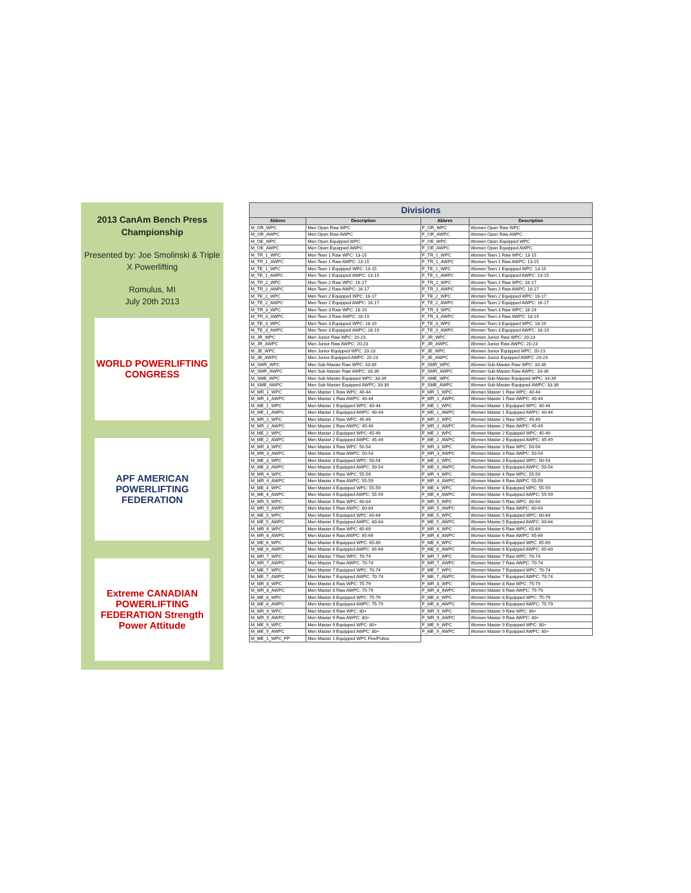2013 CanAm Bench Press
Championship
Presented by: Joe Smolinski & Triple X Powerlifting
Romulus, MI
July 20th 2013
WORLD POWERLIFTING CONGRESS
APF AMERICAN POWERLIFTING FEDERATION
Extreme CANADIAN POWERLIFTING FEDERATION Strength Power Attitude
| Divisions | | | |
| Abbrev | Description | Abbrev | Description |
| M_OR_WPC | Men Open Raw WPC | F_OR_WPC | Women Open Raw WPC |
| M_OR_AWPC | Men Open Raw AWPC | F_OR_AWPC | Women Open Raw AWPC |
| M_OE_WPC | Men Open Equipped WPC | F_OE_WPC | Women Open Equipped WPC |
| M_OE_AWPC | Men Open Equipped AWPC | F_OE_AWPC | Women Open Equipped AWPC |
| M_TR_1_WPC | Men Teen 1 Raw WPC: 13-15 | F_TR_1_WPC | Women Teen 1 Raw WPC: 13-15 |
| M_TR_1_AWPC | Men Teen 1 Raw AWPC: 13-15 | F_TR_1_AWPC | Women Teen 1 Raw AWPC: 13-15 |
| M_TE_1_WPC | Men Teen 1 Equipped WPC: 13-15 | F_TE_1_WPC | Women Teen 1 Equipped WPC: 13-15 |
| M_TE_1_AWPC | Men Teen 1 Equipped AWPC: 13-15 | F_TE_1_AWPC | Women Teen 1 Equipped AWPC: 13-15 |
| M_TR_2_WPC | Men Teen 2 Raw WPC: 16-17 | F_TR_2_WPC | Women Teen 2 Raw WPC: 16-17 |
| M_TR_2_AWPC | Men Teen 2 Raw AWPC: 16-17 | F_TR_2_AWPC | Women Teen 2 Raw AWPC: 16-17 |
| M_TE_2_WPC | Men Teen 2 Equipped WPC: 16-17 | F_TE_2_WPC | Women Teen 2 Equipped WPC: 16-17 |
| M_TE_2_AWPC | Men Teen 2 Equipped AWPC: 16-17 | F_TE_2_AWPC | Women Teen 2 Equipped AWPC: 16-17 |
| M_TR_3_WPC | Men Teen 3 Raw WPC: 18-19 | F_TR_3_WPC | Women Teen 3 Raw WPC: 18-19 |
| M_TR_3_AWPC | Men Teen 3 Raw AWPC: 18-19 | F_TR_3_AWPC | Women Teen 3 Raw AWPC: 18-19 |
| M_TE_3_WPC | Men Teen 3 Equipped WPC: 18-19 | F_TE_3_WPC | Women Teen 3 Equipped WPC: 18-19 |
| M_TE_3_AWPC | Men Teen 3 Equipped AWPC: 18-19 | F_TE_3_AWPC | Women Teen 3 Equipped AWPC: 18-19 |
| M_JR_WPC | Men Junior Raw WPC: 20-23 | F_JR_WPC | Women Junior Raw WPC: 20-23 |
| M_JR_AWPC | Men Junior Raw AWPC: 20-23 | F_JR_AWPC | Women Junior Raw AWPC: 20-23 |
| M_JE_WPC | Men Junior Equipped WPC: 20-23 | F_JE_WPC | Women Junior Equipped WPC: 20-23 |
| M_JE_AWPC | Men Junior Equipped AWPC: 20-23 | F_JE_AWPC | Women Junior Equipped AWPC: 20-23 |
| M_SMR_WPC | Men Sub-Master Raw WPC: 33-39 | F_SMR_WPC | Women Sub-Master Raw WPC: 33-39 |
| M_SMR_AWPC | Men Sub-Master Raw AWPC: 33-39 | F_SMR_AWPC | Women Sub-Master Raw AWPC: 33-39 |
| M_SME_WPC | Men Sub-Master Equipped WPC: 33-39 | F_SME_WPC | Women Sub-Master Equipped WPC: 33-39 |
| M_SME_AWPC | Men Sub-Master Equipped AWPC: 33-39 | F_SME_AWPC | Women Sub-Master Equipped AWPC: 33-39 |
| M_MR_1_WPC | Men Master 1 Raw WPC: 40-44 | F_MR_1_WPC | Women Master 1 Raw WPC: 40-44 |
| M_MR_1_AWPC | Men Master 1 Raw AWPC: 40-44 | F_MR_1_AWPC | Women Master 1 Raw AWPC: 40-44 |
| M_ME_1_WPC | Men Master 1 Equipped WPC: 40-44 | F_ME_1_WPC | Women Master 1 Equipped WPC: 40-44 |
| M_ME_1_AWPC | Men Master 1 Equipped AWPC: 40-44 | F_ME_1_AWPC | Women Master 1 Equipped AWPC: 40-44 |
| M_MR_2_WPC | Men Master 2 Raw WPC: 45-49 | F_MR_2_WPC | Women Master 2 Raw WPC: 45-49 |
| M_MR_2_AWPC | Men Master 2 Raw AWPC: 45-49 | F_MR_2_AWPC | Women Master 2 Raw AWPC: 45-49 |
| M_ME_2_WPC | Men Master 2 Equipped WPC: 45-49 | F_ME_2_WPC | Women Master 2 Equipped WPC: 45-49 |
| M_ME_2_AWPC | Men Master 2 Equipped AWPC: 45-49 | F_ME_2_AWPC | Women Master 2 Equipped AWPC: 45-49 |
| M_MR_3_WPC | Men Master 3 Raw WPC: 50-54 | F_MR_3_WPC | Women Master 3 Raw WPC: 50-54 |
| M_MR_3_AWPC | Men Master 3 Raw AWPC: 50-54 | F_MR_3_AWPC | Women Master 3 Raw AWPC: 50-54 |
| M_ME_3_WPC | Men Master 3 Equipped WPC: 50-54 | F_ME_3_WPC | Women Master 3 Equipped WPC: 50-54 |
| M_ME_3_AWPC | Men Master 3 Equipped AWPC: 50-54 | F_ME_3_AWPC | Women Master 3 Equipped AWPC: 50-54 |
| M_MR_4_WPC | Men Master 4 Raw WPC: 55-59 | F_MR_4_WPC | Women Master 4 Raw WPC: 55-59 |
| M_MR_4_AWPC | Men Master 4 Raw AWPC: 55-59 | F_MR_4_AWPC | Women Master 4 Raw AWPC: 55-59 |
| M_ME_4_WPC | Men Master 4 Equipped WPC: 55-59 | F_ME_4_WPC | Women Master 4 Equipped WPC: 55-59 |
| M_ME_4_AWPC | Men Master 4 Equipped AWPC: 55-59 | F_ME_4_AWPC | Women Master 4 Equipped AWPC: 55-59 |
| M_MR_5_WPC | Men Master 5 Raw WPC: 60-64 | F_MR_5_WPC | Women Master 5 Raw WPC: 60-64 |
| M_MR_5_AWPC | Men Master 5 Raw AWPC: 60-64 | F_MR_5_AWPC | Women Master 5 Raw AWPC: 60-64 |
| M_ME_5_WPC | Men Master 5 Equipped WPC: 60-64 | F_ME_5_WPC | Women Master 5 Equipped WPC: 60-64 |
| M_ME_5_AWPC | Men Master 5 Equipped AWPC: 60-64 | F_ME_5_AWPC | Women Master 5 Equipped AWPC: 60-64 |
| M_MR_6_WPC | Men Master 6 Raw WPC: 65-69 | F_MR_6_WPC | Women Master 6 Raw WPC: 65-69 |
| M_MR_6_AWPC | Men Master 6 Raw AWPC: 65-69 | F_MR_6_AWPC | Women Master 6 Raw AWPC: 65-69 |
| M_ME_6_WPC | Men Master 6 Equipped WPC: 65-69 | F_ME_6_WPC | Women Master 6 Equipped WPC: 65-69 |
| M_ME_6_AWPC | Men Master 6 Equipped AWPC: 65-69 | F_ME_6_AWPC | Women Master 6 Equipped AWPC: 65-69 |
| M_MR_7_WPC | Men Master 7 Raw WPC: 70-74 | F_MR_7_WPC | Women Master 7 Raw WPC: 70-74 |
| M_MR_7_AWPC | Men Master 7 Raw AWPC: 70-74 | F_MR_7_AWPC | Women Master 7 Raw AWPC: 70-74 |
| M_ME_7_WPC | Men Master 7 Equipped WPC: 70-74 | F_ME_7_WPC | Women Master 7 Equipped WPC: 70-74 |
| M_ME_7_AWPC | Men Master 7 Equipped AWPC: 70-74 | F_ME_7_AWPC | Women Master 7 Equipped AWPC: 70-74 |
| M_MR_8_WPC | Men Master 8 Raw WPC: 75-79 | F_MR_8_WPC | Women Master 8 Raw WPC: 75-79 |
| M_MR_8_AWPC | Men Master 8 Raw AWPC: 75-79 | F_MR_8_AWPC | Women Master 8 Raw AWPC: 75-79 |
| M_ME_8_WPC | Men Master 8 Equipped WPC: 75-79 | F_ME_8_WPC | Women Master 8 Equipped WPC: 75-79 |
| M_ME_8_AWPC | Men Master 8 Equipped AWPC: 75-79 | F_ME_8_AWPC | Women Master 8 Equipped AWPC: 75-79 |
| M_MR_9_WPC | Men Master 9 Raw WPC: 80+ | F_MR_9_WPC | Women Master 9 Raw WPC: 80+ |
| M_MR_9_AWPC | Men Master 9 Raw AWPC: 80+ | F_MR_9_AWPC | Women Master 9 Raw AWPC: 80+ |
| M_ME_9_WPC | Men Master 9 Equipped WPC: 80+ | F_ME_9_WPC | Women Master 9 Equipped WPC: 80+ |
| M_ME_9_AWPC | Men Master 9 Equipped AWPC: 80+ | F_ME_9_AWPC | Women Master 9 Equipped AWPC: 80+ |
| M_ME_1_WPC_FP | Men Master 1 Equipped WPC Fire/Police | | |